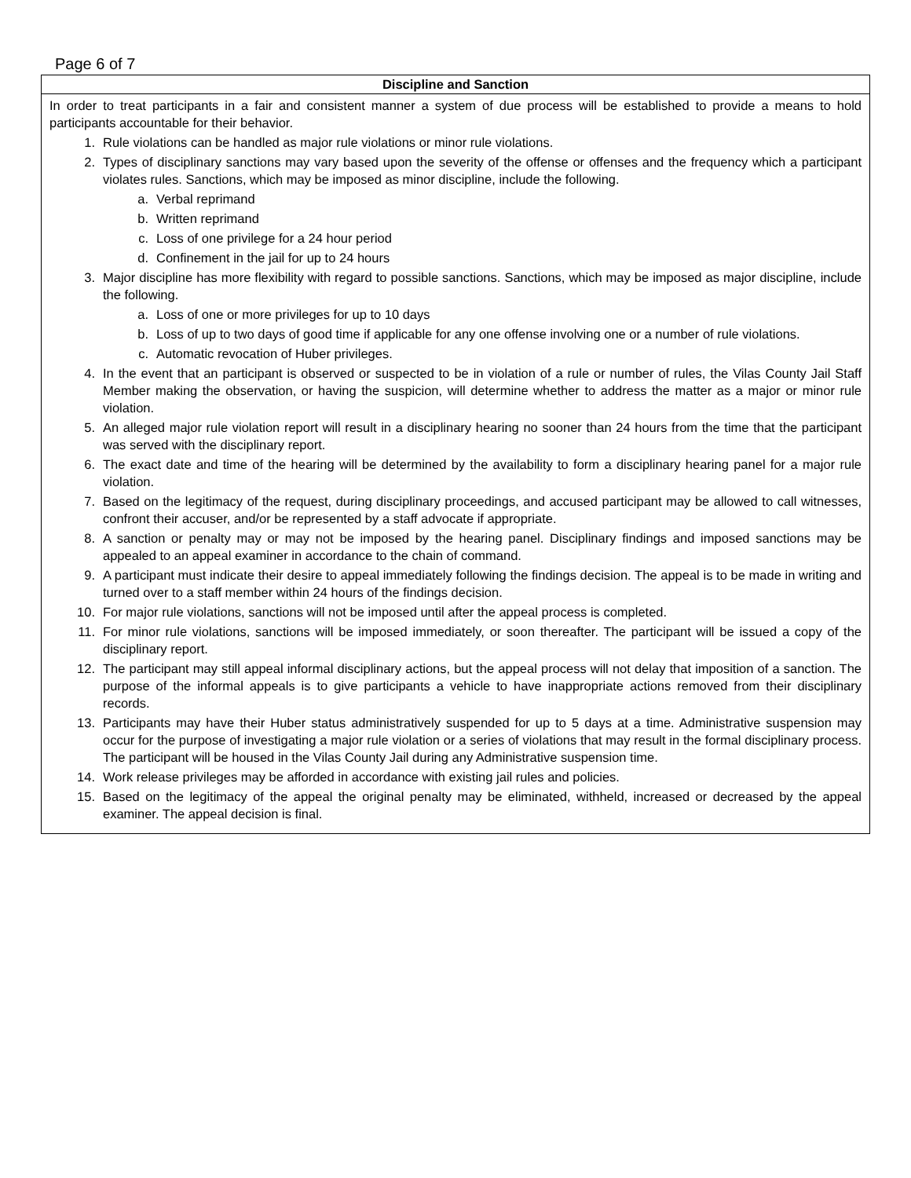Page 6 of 7
| Discipline and Sanction |
| --- |
| In order to treat participants in a fair and consistent manner a system of due process will be established to provide a means to hold participants accountable for their behavior. 1. Rule violations can be handled as major rule violations or minor rule violations. 2. Types of disciplinary sanctions may vary based upon the severity of the offense or offenses and the frequency which a participant violates rules. Sanctions, which may be imposed as minor discipline, include the following. a. Verbal reprimand b. Written reprimand c. Loss of one privilege for a 24 hour period d. Confinement in the jail for up to 24 hours 3. Major discipline has more flexibility with regard to possible sanctions. Sanctions, which may be imposed as major discipline, include the following. a. Loss of one or more privileges for up to 10 days b. Loss of up to two days of good time if applicable for any one offense involving one or a number of rule violations. c. Automatic revocation of Huber privileges. 4. In the event that an participant is observed or suspected to be in violation of a rule or number of rules, the Vilas County Jail Staff Member making the observation, or having the suspicion, will determine whether to address the matter as a major or minor rule violation. 5. An alleged major rule violation report will result in a disciplinary hearing no sooner than 24 hours from the time that the participant was served with the disciplinary report. 6. The exact date and time of the hearing will be determined by the availability to form a disciplinary hearing panel for a major rule violation. 7. Based on the legitimacy of the request, during disciplinary proceedings, and accused participant may be allowed to call witnesses, confront their accuser, and/or be represented by a staff advocate if appropriate. 8. A sanction or penalty may or may not be imposed by the hearing panel. Disciplinary findings and imposed sanctions may be appealed to an appeal examiner in accordance to the chain of command. 9. A participant must indicate their desire to appeal immediately following the findings decision. The appeal is to be made in writing and turned over to a staff member within 24 hours of the findings decision. 10. For major rule violations, sanctions will not be imposed until after the appeal process is completed. 11. For minor rule violations, sanctions will be imposed immediately, or soon thereafter. The participant will be issued a copy of the disciplinary report. 12. The participant may still appeal informal disciplinary actions, but the appeal process will not delay that imposition of a sanction. The purpose of the informal appeals is to give participants a vehicle to have inappropriate actions removed from their disciplinary records. 13. Participants may have their Huber status administratively suspended for up to 5 days at a time. Administrative suspension may occur for the purpose of investigating a major rule violation or a series of violations that may result in the formal disciplinary process. The participant will be housed in the Vilas County Jail during any Administrative suspension time. 14. Work release privileges may be afforded in accordance with existing jail rules and policies. 15. Based on the legitimacy of the appeal the original penalty may be eliminated, withheld, increased or decreased by the appeal examiner. The appeal decision is final. |